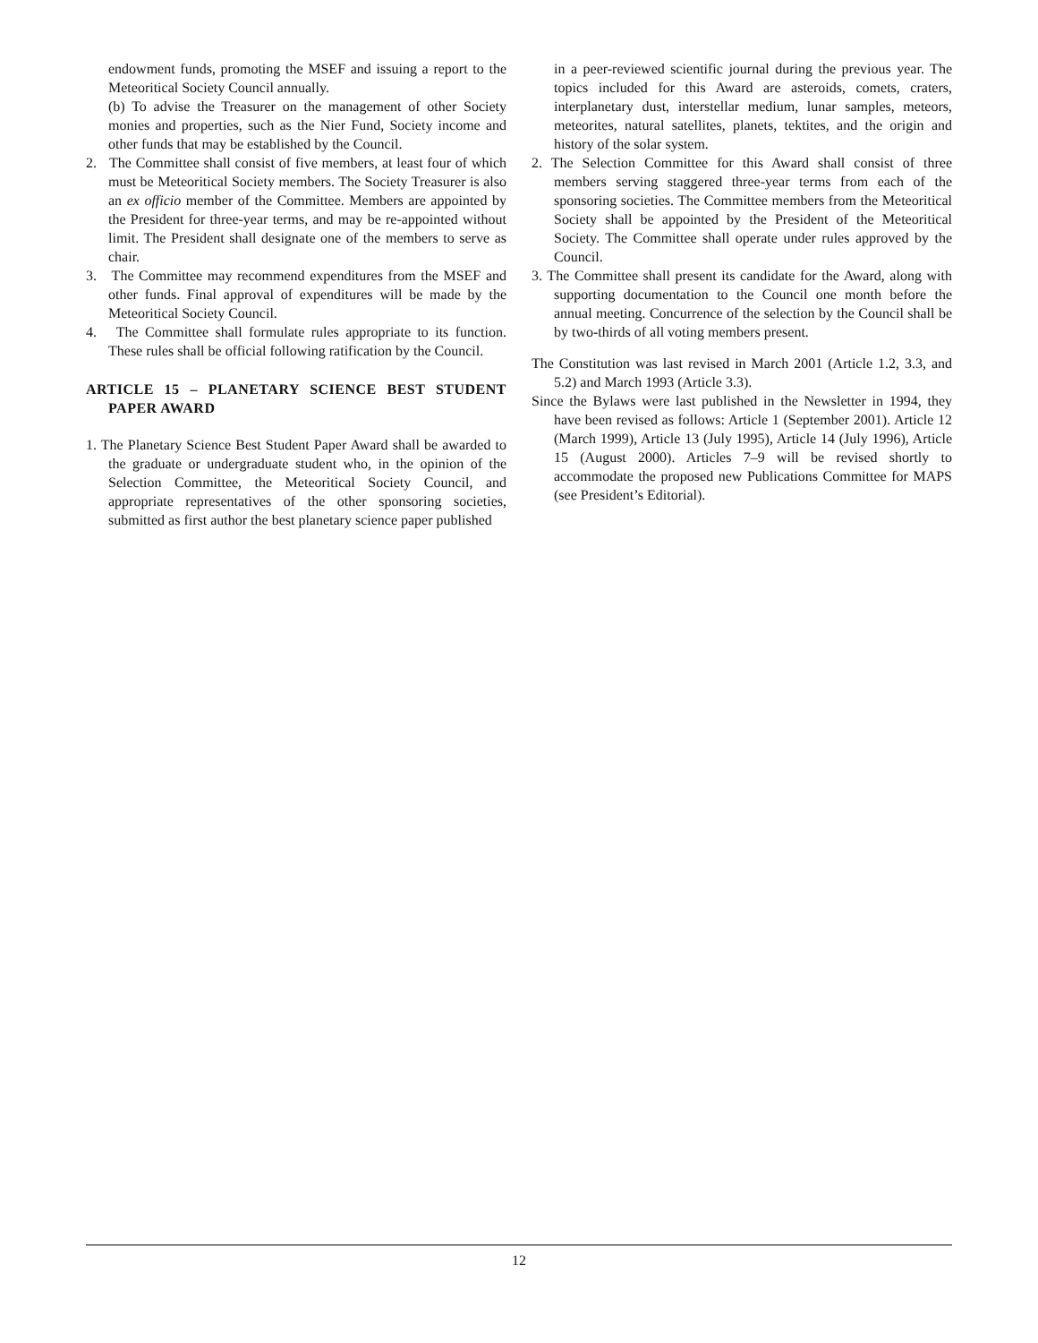endowment funds, promoting the MSEF and issuing a report to the Meteoritical Society Council annually.
(b) To advise the Treasurer on the management of other Society monies and properties, such as the Nier Fund, Society income and other funds that may be established by the Council.
2. The Committee shall consist of five members, at least four of which must be Meteoritical Society members. The Society Treasurer is also an ex officio member of the Committee. Members are appointed by the President for three-year terms, and may be re-appointed without limit. The President shall designate one of the members to serve as chair.
3. The Committee may recommend expenditures from the MSEF and other funds. Final approval of expenditures will be made by the Meteoritical Society Council.
4. The Committee shall formulate rules appropriate to its function. These rules shall be official following ratification by the Council.
ARTICLE 15 – PLANETARY SCIENCE BEST STUDENT PAPER AWARD
1. The Planetary Science Best Student Paper Award shall be awarded to the graduate or undergraduate student who, in the opinion of the Selection Committee, the Meteoritical Society Council, and appropriate representatives of the other sponsoring societies, submitted as first author the best planetary science paper published
in a peer-reviewed scientific journal during the previous year. The topics included for this Award are asteroids, comets, craters, interplanetary dust, interstellar medium, lunar samples, meteors, meteorites, natural satellites, planets, tektites, and the origin and history of the solar system.
2. The Selection Committee for this Award shall consist of three members serving staggered three-year terms from each of the sponsoring societies. The Committee members from the Meteoritical Society shall be appointed by the President of the Meteoritical Society. The Committee shall operate under rules approved by the Council.
3. The Committee shall present its candidate for the Award, along with supporting documentation to the Council one month before the annual meeting. Concurrence of the selection by the Council shall be by two-thirds of all voting members present.
The Constitution was last revised in March 2001 (Article 1.2, 3.3, and 5.2) and March 1993 (Article 3.3).
Since the Bylaws were last published in the Newsletter in 1994, they have been revised as follows: Article 1 (September 2001). Article 12 (March 1999), Article 13 (July 1995), Article 14 (July 1996), Article 15 (August 2000). Articles 7–9 will be revised shortly to accommodate the proposed new Publications Committee for MAPS (see President’s Editorial).
12